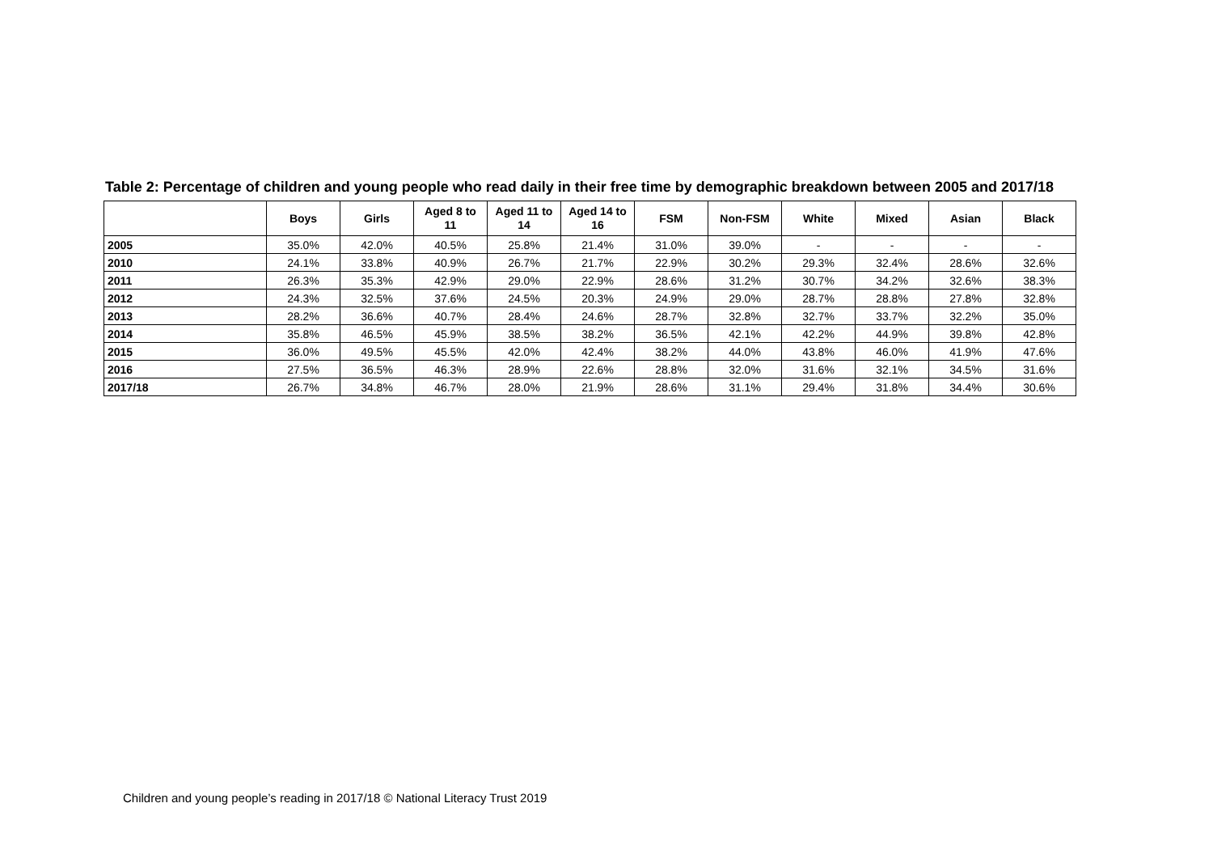Table 2: Percentage of children and young people who read daily in their free time by demographic breakdown between 2005 and 2017/18
| | Boys | Girls | Aged 8 to 11 | Aged 11 to 14 | Aged 14 to 16 | FSM | Non-FSM | White | Mixed | Asian | Black |
| --- | --- | --- | --- | --- | --- | --- | --- | --- | --- | --- | --- |
| 2005 | 35.0% | 42.0% | 40.5% | 25.8% | 21.4% | 31.0% | 39.0% | - | - | - | - |
| 2010 | 24.1% | 33.8% | 40.9% | 26.7% | 21.7% | 22.9% | 30.2% | 29.3% | 32.4% | 28.6% | 32.6% |
| 2011 | 26.3% | 35.3% | 42.9% | 29.0% | 22.9% | 28.6% | 31.2% | 30.7% | 34.2% | 32.6% | 38.3% |
| 2012 | 24.3% | 32.5% | 37.6% | 24.5% | 20.3% | 24.9% | 29.0% | 28.7% | 28.8% | 27.8% | 32.8% |
| 2013 | 28.2% | 36.6% | 40.7% | 28.4% | 24.6% | 28.7% | 32.8% | 32.7% | 33.7% | 32.2% | 35.0% |
| 2014 | 35.8% | 46.5% | 45.9% | 38.5% | 38.2% | 36.5% | 42.1% | 42.2% | 44.9% | 39.8% | 42.8% |
| 2015 | 36.0% | 49.5% | 45.5% | 42.0% | 42.4% | 38.2% | 44.0% | 43.8% | 46.0% | 41.9% | 47.6% |
| 2016 | 27.5% | 36.5% | 46.3% | 28.9% | 22.6% | 28.8% | 32.0% | 31.6% | 32.1% | 34.5% | 31.6% |
| 2017/18 | 26.7% | 34.8% | 46.7% | 28.0% | 21.9% | 28.6% | 31.1% | 29.4% | 31.8% | 34.4% | 30.6% |
Children and young people’s reading in 2017/18 © National Literacy Trust 2019